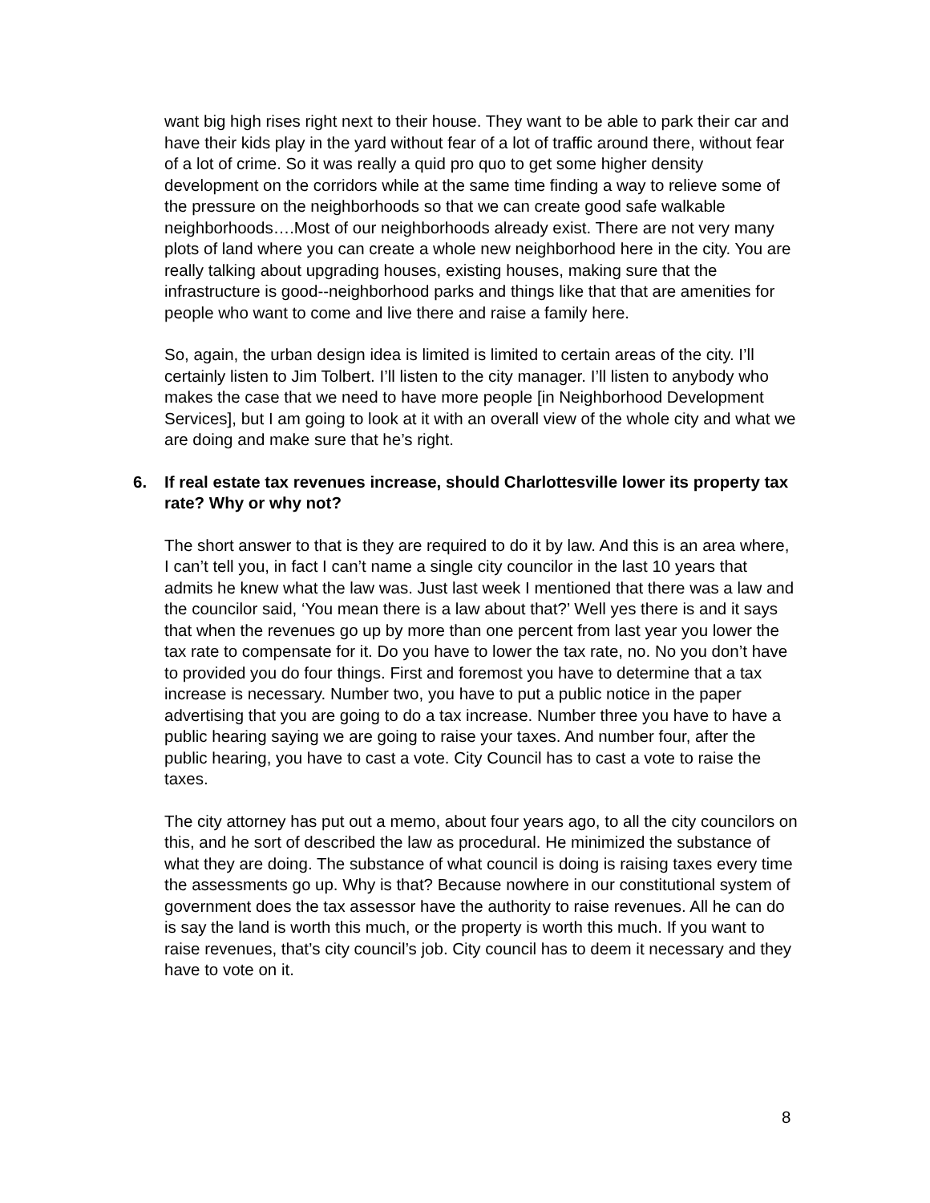want big high rises right next to their house. They want to be able to park their car and have their kids play in the yard without fear of a lot of traffic around there, without fear of a lot of crime. So it was really a quid pro quo to get some higher density development on the corridors while at the same time finding a way to relieve some of the pressure on the neighborhoods so that we can create good safe walkable neighborhoods….Most of our neighborhoods already exist. There are not very many plots of land where you can create a whole new neighborhood here in the city. You are really talking about upgrading houses, existing houses, making sure that the infrastructure is good--neighborhood parks and things like that that are amenities for people who want to come and live there and raise a family here.
So, again, the urban design idea is limited is limited to certain areas of the city. I’ll certainly listen to Jim Tolbert. I’ll listen to the city manager. I’ll listen to anybody who makes the case that we need to have more people [in Neighborhood Development Services], but I am going to look at it with an overall view of the whole city and what we are doing and make sure that he’s right.
6. If real estate tax revenues increase, should Charlottesville lower its property tax rate? Why or why not?
The short answer to that is they are required to do it by law. And this is an area where, I can’t tell you, in fact I can’t name a single city councilor in the last 10 years that admits he knew what the law was. Just last week I mentioned that there was a law and the councilor said, ‘You mean there is a law about that?’ Well yes there is and it says that when the revenues go up by more than one percent from last year you lower the tax rate to compensate for it. Do you have to lower the tax rate, no. No you don’t have to provided you do four things. First and foremost you have to determine that a tax increase is necessary. Number two, you have to put a public notice in the paper advertising that you are going to do a tax increase. Number three you have to have a public hearing saying we are going to raise your taxes. And number four, after the public hearing, you have to cast a vote. City Council has to cast a vote to raise the taxes.
The city attorney has put out a memo, about four years ago, to all the city councilors on this, and he sort of described the law as procedural. He minimized the substance of what they are doing. The substance of what council is doing is raising taxes every time the assessments go up. Why is that? Because nowhere in our constitutional system of government does the tax assessor have the authority to raise revenues. All he can do is say the land is worth this much, or the property is worth this much. If you want to raise revenues, that’s city council’s job. City council has to deem it necessary and they have to vote on it.
8